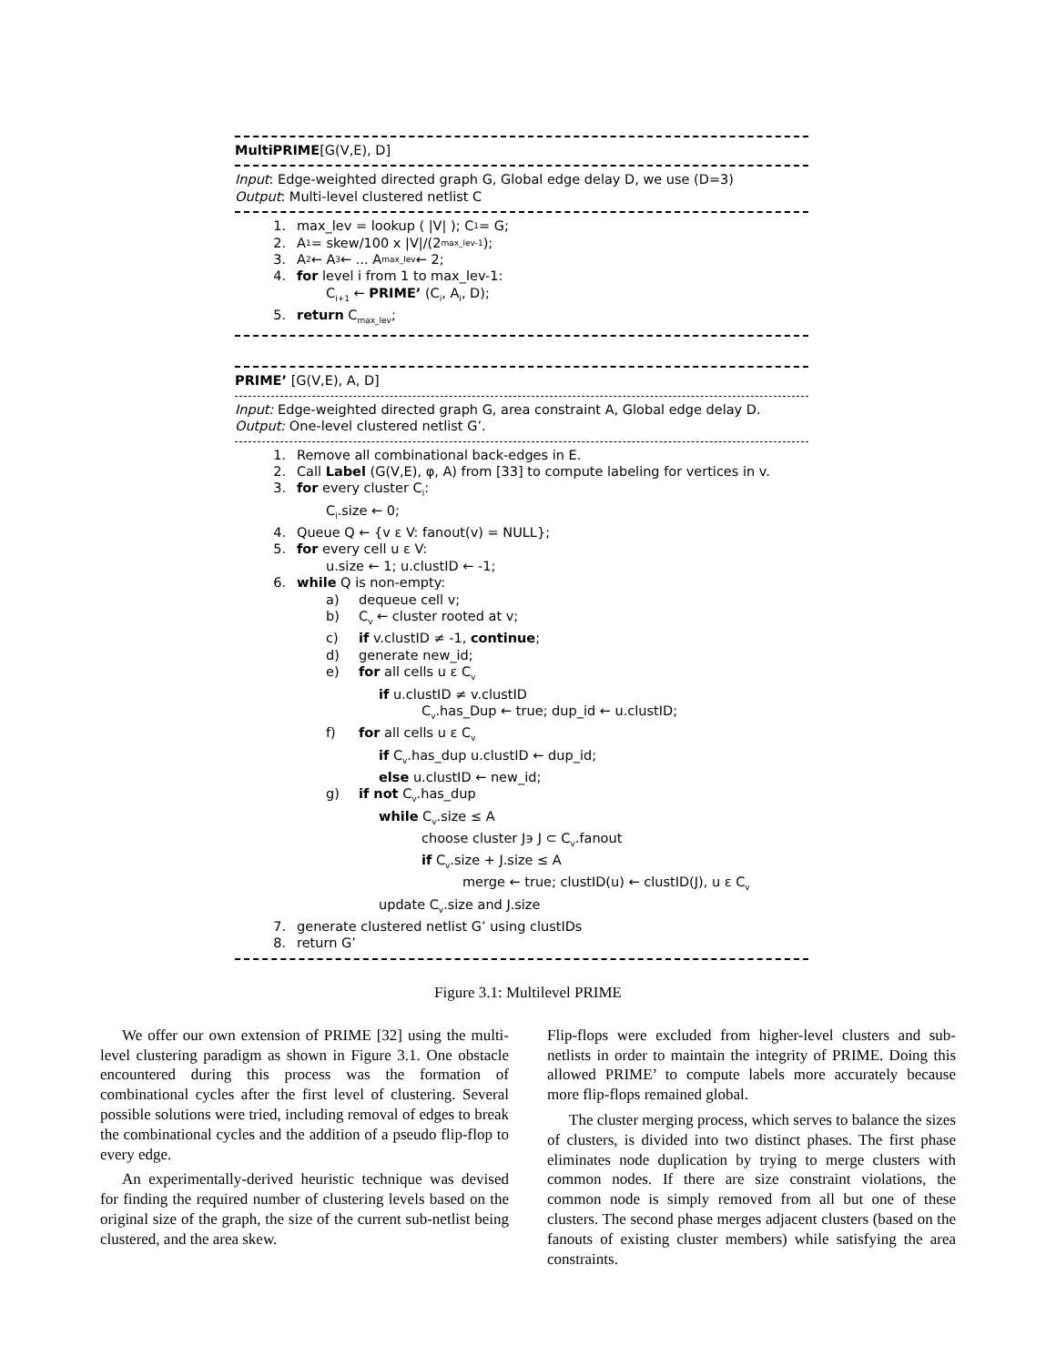MultiPRIME[G(V,E), D]
Input: Edge-weighted directed graph G, Global edge delay D, we use (D=3)
Output: Multi-level clustered netlist C
1. max_lev = lookup ( |V| ); C<sub>1</sub> = G;
2. A<sub>1</sub> = skew/100 x |V|/(2<sup>max_lev-1</sup>);
3. A<sub>2</sub> ← A<sub>3</sub> ← ... A<sub>max_lev</sub> ← 2;
4. for level i from 1 to max_lev-1:
C<sub>i+1</sub> ← PRIME’ (C<sub>i</sub>, A<sub>i</sub>, D);
5. return C<sub>max_lev</sub>;
PRIME’ [G(V,E), A, D]
Input: Edge-weighted directed graph G, area constraint A, Global edge delay D.
Output: One-level clustered netlist G’.
1. Remove all combinational back-edges in E.
2. Call Label (G(V,E), φ, A) from [33] to compute labeling for vertices in v.
3. for every cluster C<sub>i</sub>:
C<sub>i</sub>.size ← 0;
4. Queue Q ← {v ε V: fanout(v) = NULL};
5. for every cell u ε V:
u.size ← 1; u.clustID ← -1;
6. while Q is non-empty:
a) dequeue cell v;
b) C<sub>v</sub> ← cluster rooted at v;
c) if v.clustID ≠ -1, continue;
d) generate new_id;
e) for all cells u ε C<sub>v</sub>
if u.clustID ≠ v.clustID
C<sub>v</sub>.has_Dup ← true; dup_id ← u.clustID;
f) for all cells u ε C<sub>v</sub>
if C<sub>v</sub>.has_dup u.clustID ← dup_id;
else u.clustID ← new_id;
g) if not C<sub>v</sub>.has_dup
while C<sub>v</sub>.size ≤ A
choose cluster J϶ J ⊂ C<sub>v</sub>.fanout
if C<sub>v</sub>.size + J.size ≤ A
merge ← true; clustID(u) ← clustID(J), u ε C<sub>v</sub>
update C<sub>v</sub>.size and J.size
7. generate clustered netlist G’ using clustIDs
8. return G’
Figure 3.1: Multilevel PRIME
We offer our own extension of PRIME [32] using the multi-level clustering paradigm as shown in Figure 3.1. One obstacle encountered during this process was the formation of combinational cycles after the first level of clustering. Several possible solutions were tried, including removal of edges to break the combinational cycles and the addition of a pseudo flip-flop to every edge.
An experimentally-derived heuristic technique was devised for finding the required number of clustering levels based on the original size of the graph, the size of the current sub-netlist being clustered, and the area skew.
Flip-flops were excluded from higher-level clusters and sub-netlists in order to maintain the integrity of PRIME. Doing this allowed PRIME’ to compute labels more accurately because more flip-flops remained global.
The cluster merging process, which serves to balance the sizes of clusters, is divided into two distinct phases. The first phase eliminates node duplication by trying to merge clusters with common nodes. If there are size constraint violations, the common node is simply removed from all but one of these clusters. The second phase merges adjacent clusters (based on the fanouts of existing cluster members) while satisfying the area constraints.